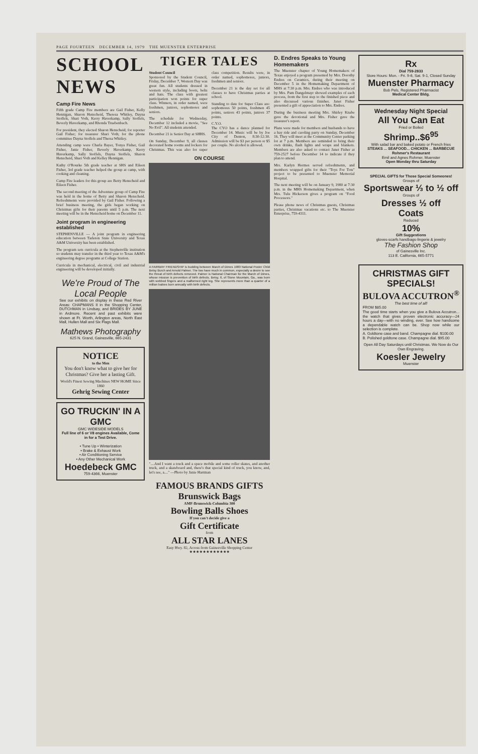PAGE FOURTEEN DECEMBER 14, 1979 THE MUENSTER ENTERPRISE
SCHOOL NEWS
Camp Fire News
Fifth grade Camp Fire members are Gail Fisher, Kelly Hennigan, Sharon Henscheid, Theresa Whitley, Dayna Stoffels, Shari Voth, Kerry Haverkamp, Sally Stoffels, Beverly Haverkamp, and Rhonda Truebenbach.
For president, they elected Sharon Henscheid; for reporter Gail Fisher; for treasurer Shari Voth; for the phone committee Dayna Stoffels and Thersa Whitley.
Attending camp were Charla Bayer, Tonya Fisher, Gail Fisher, Janie Fisher, Beverly Haverkamp, Kerry Haverkamp, Sally Stoffels, Dayna Stoffels, Sharon Henscheid, Shari Voth and Kelley Hennigan.
Kathy O'Rourke 5th grade teacher at SHS and Eileen Fisher, 3rd grade teacher helped the group at camp, with cooking and cleaning.
Camp Fire leaders for this group are Betty Henscheid and Eileen Fisher.
The second meeting of the Adventure group of Camp Fire was held in the home of Betty and Sharon Henscheid. Refreshments were provided by Gail Fisher. Following a brief business meeting, the girls began working on Christmas gifts for their parents until 5 p.m. The next meeting will be in the Henscheid home on December 11.
Joint program in engineering established
STEPHENVILLE — A joint program in engineering education between Tarleton State University and Texas A&M University has been established.
The program sets curricula at the Stephenville institution so students may transfer in the third year to Texas A&M's engineering degree programs at College Station.
Curricula in mechanical, electrical, civil and industrial engineering will be developed initially.
We're Proud of The Local People
See our exhibits on display in these Red River Areas: CHAPMANS II in the Shopping Center, DUTCHMAN in Lindsay, and BRIDES BY JUNE in Ardmore. Recent and past exhibits were shown at Ft. Worth, Arlington areas, North East Mall, Hullen Mall and Six Flags Mall.
Mathews Photography
625 N. Grand, Gainesville, 665-2431
NOTICE
to the Men
You don't know what to give her for Christmas? Give her a lasting Gift.
World's Finest Sewing Machines NEW HOME Since 1860
Gehrig Sewing Center
GO TRUCKIN' IN A GMC
GMC WIDESIDE MODELS
Full line of 6 or V8 engines Available, Come in for a Test Drive.
• Tune Up • Winterization
• Brake & Exhaust Work
• Air Conditioning Service
• Any Other Mechanical Work
Hoedebeck GMC
759-4366, Muenster
TIGER TALES
Student Council
Sponsored by the Student Council, Friday, December 7, Western Day was great fun. All students dressed in western style, including boots, belts and hats. The class with greatest participation won points for super class. Winners, in order named, were freshmen, juniors, sophomores and seniors.
The schedule for Wednesday, December 12 included a movie, "See No Evil". All students attended.
December 21 is Senior Day at SHHS.
On Sunday, December 9, all classes decorated home rooms and lockers for Christmas. This was also for super class competition. Results were, in order named, sophomores, juniors, freshmen and seniors.
December 21 is the day set for all classes to have Christmas parties at school.
Standing to date for Super Class are: sophomores 50 points, freshmen 45 points, seniors 43 points, juniors 37 points.
C.Y.O.
The CYO has a dance planned for December 14. Music will be by Joe City of Denton, 8:30-12:30. Admission will be $3 per person or $5 per couple. No alcohol is allowed.
ON COURSE
A FAIRWAY FRIENDSHIP is budding between March of Dimes 1980 National Poster Child Betsy Burch and Arnold Palmer. The two have much in common, especially a desire to see the threat of birth defects removed. Palmer is National Chairman for the March of Dimes, whose mission is prevention of birth defects. Betsy, 6, of Stone Mountain, Ga., was born with webbed fingers and a malformed right leg. She represents more than a quarter of a million babies born annually with birth defects.
"....And I want a truck and a space mobile and some roller skates, and another truck, and a skateboard and, there's that special kind of truck, you know, and, let's see, a...." —Photo by Janie Hartman
FAMOUS BRANDS GIFTS
Brunswick Bags
AMF-Brunswick-Columbia 300
Bowling Balls Shoes
If you can't decide give a
Gift Certificate
from
ALL STAR LANES
Easy Hwy. 82, Across from Gainesville Shopping Center
★★★★★★★★★★★★
D. Endres Speaks to Young Homemakers
The Muenster chapter of Young Homemakers of Texas enjoyed a program presented by Mrs. Dorothy Endres on Ceramics, during their meeting on December 5 in the Homemaking Department of MHS at 7:30 p.m. Mrs. Endres who was introduced by Mrs. Pam Dangelmayr showed examples of each process, from the first step to the finished piece and also discussed various finishes. Janet Fisher presented a gift of appreciation to Mrs. Endres.
During the business meeting Mrs. Shirley Knabe gave the devotional and Mrs. Fisher gave the treasurer's report.
Plans were made for members and husbands to have a hay ride and caroling party on Sunday, December 16. They will meet at the Community Center parking lot at 7 p.m. Members are reminded to bring their own drinks, flash lights and wraps and blankets. Members are also asked to contact Janet Fisher at 759-2527 before December 14 to indicate if they plan to attend.
Mrs. Karlyn Hermes served refreshments, and members wrapped gifts for their "Toys For Tots" project to be presented to Muenster Memorial Hospital.
The next meeting will be on January 9, 1980 at 7:30 p.m. in the MHS Homemaking Department, when Mrs. Tulu Hickerson gives a program on "Food Processors."
Please phone news of Christmas guests, Christmas parties, Christmas vacations etc. to The Muenster Enterprise, 759-4311.
Rx
Dial 759-2833
Store Hours: Mon. - Fri. 9-6, Sat. 9-1, Closed Sunday
Muenster Pharmacy
Bob Pels, Registered Pharmacist
Medical Center Bldg.
Wednesday Night Special
All You Can Eat
Fried or Boiled
Shrimp..$6<sup>95</sup>
With salad bar and baked potato or French fries
STEAKS ... SEAFOOD... CHICKEN ... BARBECUE
Rohmer's Restaurant
Emil and Agnes Rohmer, Muenster
Open Monday thru Saturday
SPECIAL GIFTS for Those Special Someones!
Groups of
Sportswear ⅓ to ½ off
Groups of
Dresses ½ off
Coats
Reduced
10%
Gift Suggestions
gloves-scarfs handbags-lingerie & jewelry
The Fashion Shop
of Gainesville Inc.
113 E. California, 665-5771
CHRISTMAS GIFT SPECIALS!
BULOVA ACCUTRON<sup>®</sup>
The best time of all!
FROM $85.00
The good time starts when you give a Bulova Accutron... the watch that gives proven electronic accuracy—24 hours a day—with no winding, ever. See how handsome a dependable watch can be. Shop now while our selection is complete.
A. Goldtone case and band. Champagne dial. $100.00
B. Polished goldtone case. Champagne dial. $95.00
Open All Day Saturdays until Christmas. We Now do Our Own Engraving.
Koesler Jewelry
Muenster